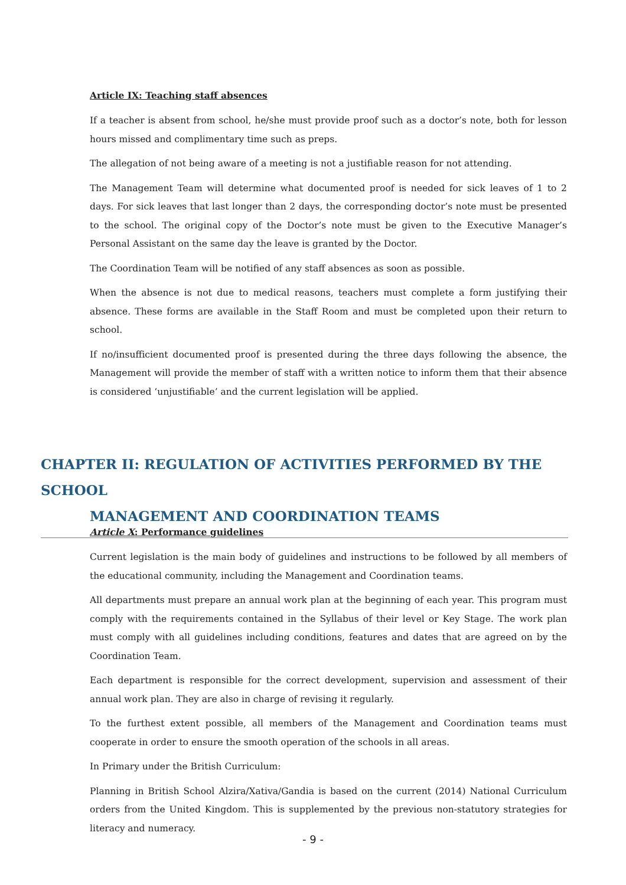Article IX: Teaching staff absences
If a teacher is absent from school, he/she must provide proof such as a doctor’s note, both for lesson hours missed and complimentary time such as preps.
The allegation of not being aware of a meeting is not a justifiable reason for not attending.
The Management Team will determine what documented proof is needed for sick leaves of 1 to 2 days. For sick leaves that last longer than 2 days, the corresponding doctor’s note must be presented to the school. The original copy of the Doctor’s note must be given to the Executive Manager’s Personal Assistant on the same day the leave is granted by the Doctor.
The Coordination Team will be notified of any staff absences as soon as possible.
When the absence is not due to medical reasons, teachers must complete a form justifying their absence. These forms are available in the Staff Room and must be completed upon their return to school.
If no/insufficient documented proof is presented during the three days following the absence, the Management will provide the member of staff with a written notice to inform them that their absence is considered ‘unjustifiable’ and the current legislation will be applied.
CHAPTER II: REGULATION OF ACTIVITIES PERFORMED BY THE SCHOOL
MANAGEMENT AND COORDINATION TEAMS
Article X: Performance guidelines
Current legislation is the main body of guidelines and instructions to be followed by all members of the educational community, including the Management and Coordination teams.
All departments must prepare an annual work plan at the beginning of each year. This program must comply with the requirements contained in the Syllabus of their level or Key Stage. The work plan must comply with all guidelines including conditions, features and dates that are agreed on by the Coordination Team.
Each department is responsible for the correct development, supervision and assessment of their annual work plan. They are also in charge of revising it regularly.
To the furthest extent possible, all members of the Management and Coordination teams must cooperate in order to ensure the smooth operation of the schools in all areas.
In Primary under the British Curriculum:
Planning in British School Alzira/Xativa/Gandia is based on the current (2014) National Curriculum orders from the United Kingdom. This is supplemented by the previous non-statutory strategies for literacy and numeracy.
- 9 -